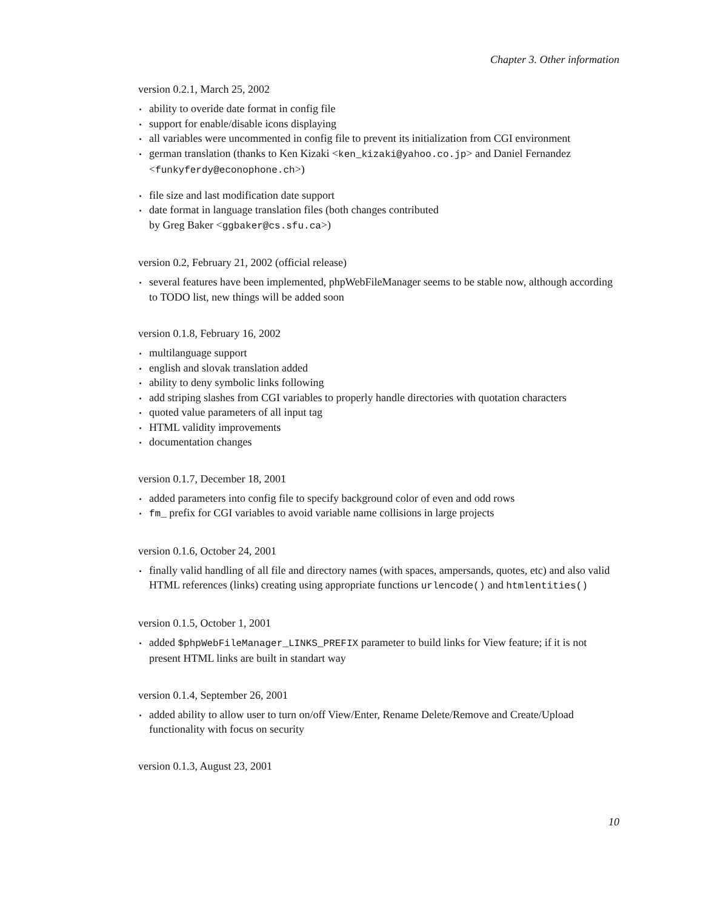Chapter 3. Other information
version 0.2.1, March 25, 2002
ability to overide date format in config file
support for enable/disable icons displaying
all variables were uncommented in config file to prevent its initialization from CGI environment
german translation (thanks to Ken Kizaki <ken_kizaki@yahoo.co.jp> and Daniel Fernandez <funkyferdy@econophone.ch>)
file size and last modification date support
date format in language translation files (both changes contributed
by Greg Baker <ggbaker@cs.sfu.ca>)
version 0.2, February 21, 2002 (official release)
several features have been implemented, phpWebFileManager seems to be stable now, although according to TODO list, new things will be added soon
version 0.1.8, February 16, 2002
multilanguage support
english and slovak translation added
ability to deny symbolic links following
add striping slashes from CGI variables to properly handle directories with quotation characters
quoted value parameters of all input tag
HTML validity improvements
documentation changes
version 0.1.7, December 18, 2001
added parameters into config file to specify background color of even and odd rows
fm_ prefix for CGI variables to avoid variable name collisions in large projects
version 0.1.6, October 24, 2001
finally valid handling of all file and directory names (with spaces, ampersands, quotes, etc) and also valid HTML references (links) creating using appropriate functions urlencode() and htmlentities()
version 0.1.5, October 1, 2001
added $phpWebFileManager_LINKS_PREFIX parameter to build links for View feature; if it is not present HTML links are built in standart way
version 0.1.4, September 26, 2001
added ability to allow user to turn on/off View/Enter, Rename Delete/Remove and Create/Upload functionality with focus on security
version 0.1.3, August 23, 2001
10